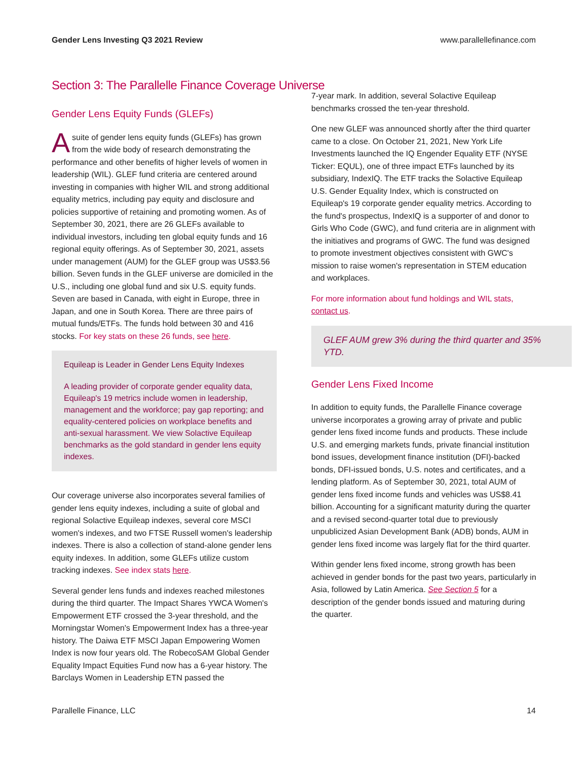Gender Lens Investing Q3 2021 Review www.parallellefinance.com
Section 3: The Parallelle Finance Coverage Universe
Gender Lens Equity Funds (GLEFs)
A suite of gender lens equity funds (GLEFs) has grown from the wide body of research demonstrating the performance and other benefits of higher levels of women in leadership (WIL). GLEF fund criteria are centered around investing in companies with higher WIL and strong additional equality metrics, including pay equity and disclosure and policies supportive of retaining and promoting women. As of September 30, 2021, there are 26 GLEFs available to individual investors, including ten global equity funds and 16 regional equity offerings. As of September 30, 2021, assets under management (AUM) for the GLEF group was US$3.56 billion. Seven funds in the GLEF universe are domiciled in the U.S., including one global fund and six U.S. equity funds. Seven are based in Canada, with eight in Europe, three in Japan, and one in South Korea. There are three pairs of mutual funds/ETFs. The funds hold between 30 and 416 stocks. For key stats on these 26 funds, see here.
Equileap is Leader in Gender Lens Equity Indexes
A leading provider of corporate gender equality data, Equileap's 19 metrics include women in leadership, management and the workforce; pay gap reporting; and equality-centered policies on workplace benefits and anti-sexual harassment. We view Solactive Equileap benchmarks as the gold standard in gender lens equity indexes.
Our coverage universe also incorporates several families of gender lens equity indexes, including a suite of global and regional Solactive Equileap indexes, several core MSCI women's indexes, and two FTSE Russell women's leadership indexes. There is also a collection of stand-alone gender lens equity indexes. In addition, some GLEFs utilize custom tracking indexes. See index stats here.
Several gender lens funds and indexes reached milestones during the third quarter. The Impact Shares YWCA Women's Empowerment ETF crossed the 3-year threshold, and the Morningstar Women's Empowerment Index has a three-year history. The Daiwa ETF MSCI Japan Empowering Women Index is now four years old. The RobecoSAM Global Gender Equality Impact Equities Fund now has a 6-year history. The Barclays Women in Leadership ETN passed the
7-year mark. In addition, several Solactive Equileap benchmarks crossed the ten-year threshold.
One new GLEF was announced shortly after the third quarter came to a close. On October 21, 2021, New York Life Investments launched the IQ Engender Equality ETF (NYSE Ticker: EQUL), one of three impact ETFs launched by its subsidiary, IndexIQ. The ETF tracks the Solactive Equileap U.S. Gender Equality Index, which is constructed on Equileap's 19 corporate gender equality metrics. According to the fund's prospectus, IndexIQ is a supporter of and donor to Girls Who Code (GWC), and fund criteria are in alignment with the initiatives and programs of GWC. The fund was designed to promote investment objectives consistent with GWC's mission to raise women's representation in STEM education and workplaces.
For more information about fund holdings and WIL stats, contact us.
GLEF AUM grew 3% during the third quarter and 35% YTD.
Gender Lens Fixed Income
In addition to equity funds, the Parallelle Finance coverage universe incorporates a growing array of private and public gender lens fixed income funds and products. These include U.S. and emerging markets funds, private financial institution bond issues, development finance institution (DFI)-backed bonds, DFI-issued bonds, U.S. notes and certificates, and a lending platform. As of September 30, 2021, total AUM of gender lens fixed income funds and vehicles was US$8.41 billion. Accounting for a significant maturity during the quarter and a revised second-quarter total due to previously unpublicized Asian Development Bank (ADB) bonds, AUM in gender lens fixed income was largely flat for the third quarter.
Within gender lens fixed income, strong growth has been achieved in gender bonds for the past two years, particularly in Asia, followed by Latin America. See Section 5 for a description of the gender bonds issued and maturing during the quarter.
Parallelle Finance, LLC 14